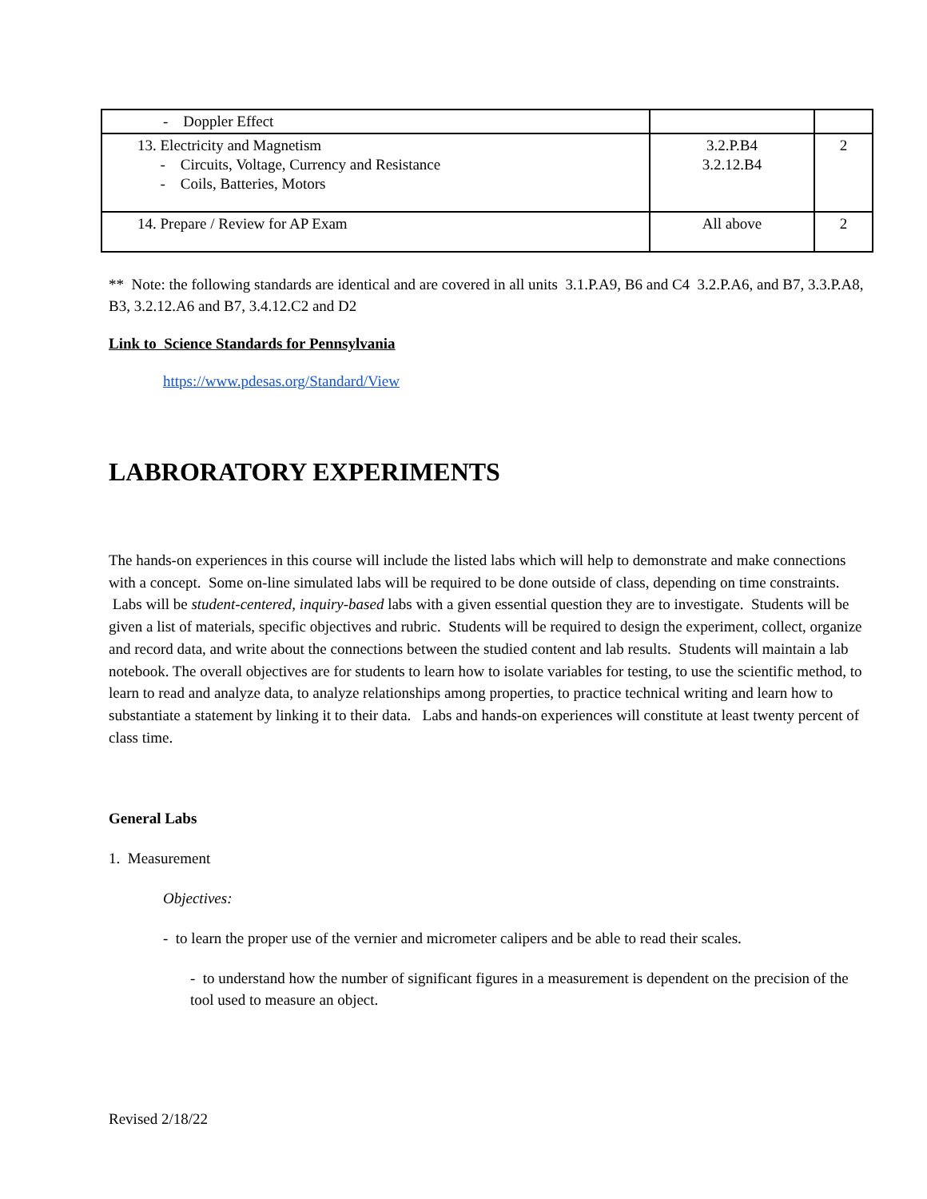| - Doppler Effect | | |
| 13. Electricity and Magnetism - Circuits, Voltage, Currency and Resistance - Coils, Batteries, Motors | 3.2.P.B4 3.2.12.B4 | 2 |
| 14. Prepare / Review for AP Exam | All above | 2 |
** Note: the following standards are identical and are covered in all units 3.1.P.A9, B6 and C4 3.2.P.A6, and B7, 3.3.P.A8, B3, 3.2.12.A6 and B7, 3.4.12.C2 and D2
Link to Science Standards for Pennsylvania
https://www.pdesas.org/Standard/View
LABRORATORY EXPERIMENTS
The hands-on experiences in this course will include the listed labs which will help to demonstrate and make connections with a concept. Some on-line simulated labs will be required to be done outside of class, depending on time constraints. Labs will be student-centered, inquiry-based labs with a given essential question they are to investigate. Students will be given a list of materials, specific objectives and rubric. Students will be required to design the experiment, collect, organize and record data, and write about the connections between the studied content and lab results. Students will maintain a lab notebook. The overall objectives are for students to learn how to isolate variables for testing, to use the scientific method, to learn to read and analyze data, to analyze relationships among properties, to practice technical writing and learn how to substantiate a statement by linking it to their data. Labs and hands-on experiences will constitute at least twenty percent of class time.
General Labs
1. Measurement
Objectives:
- to learn the proper use of the vernier and micrometer calipers and be able to read their scales.
- to understand how the number of significant figures in a measurement is dependent on the precision of the tool used to measure an object.
Revised 2/18/22